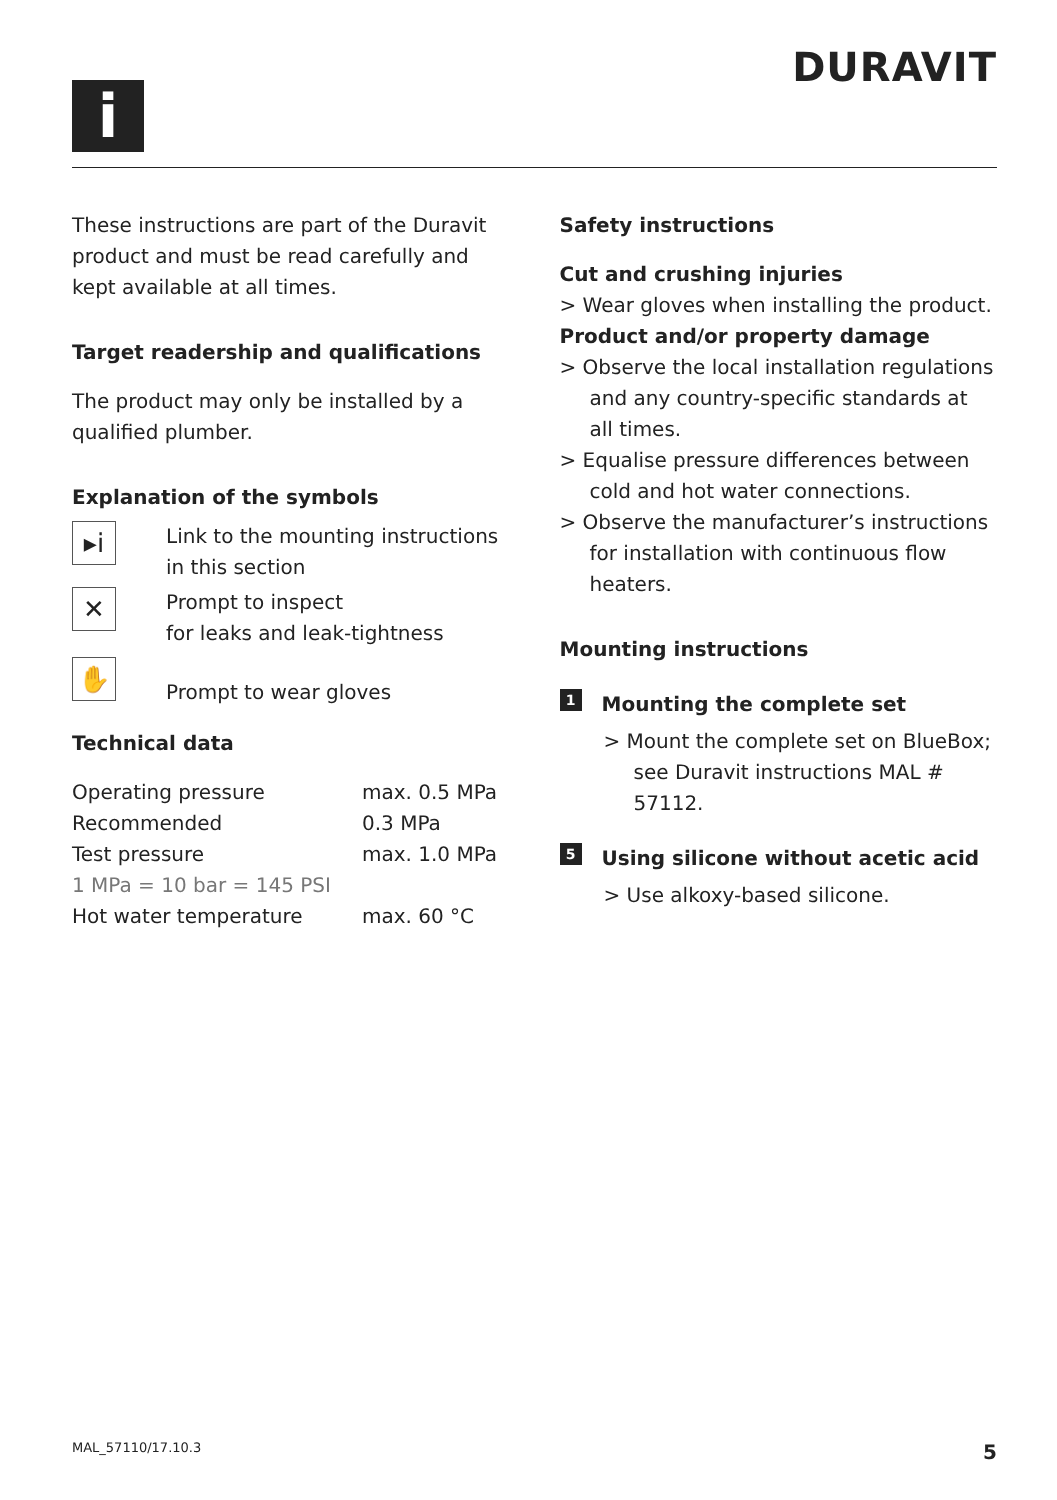DURAVIT
i
These instructions are part of the Duravit product and must be read carefully and kept available at all times.
Target readership and qualifications
The product may only be installed by a qualified plumber.
Explanation of the symbols
▸i
Link to the mounting instructions in this section
✕
Prompt to inspect
for leaks and leak-tightness
✋
Prompt to wear gloves
Technical data
| Operating pressure | max. 0.5 MPa |
| Recommended | 0.3 MPa |
| Test pressure | max. 1.0 MPa |
| 1 MPa = 10 bar = 145 PSI | |
| Hot water temperature | max. 60 °C |
Safety instructions
Cut and crushing injuries
> Wear gloves when installing the product.
Product and/or property damage
> Observe the local installation regulations and any country-specific standards at all times.
> Equalise pressure differences between cold and hot water connections.
> Observe the manufacturer’s instructions for installation with continuous flow heaters.
Mounting instructions
1 Mounting the complete set
> Mount the complete set on BlueBox; see Duravit instructions MAL # 57112.
5 Using silicone without acetic acid
> Use alkoxy-based silicone.
MAL_57110/17.10.3 5